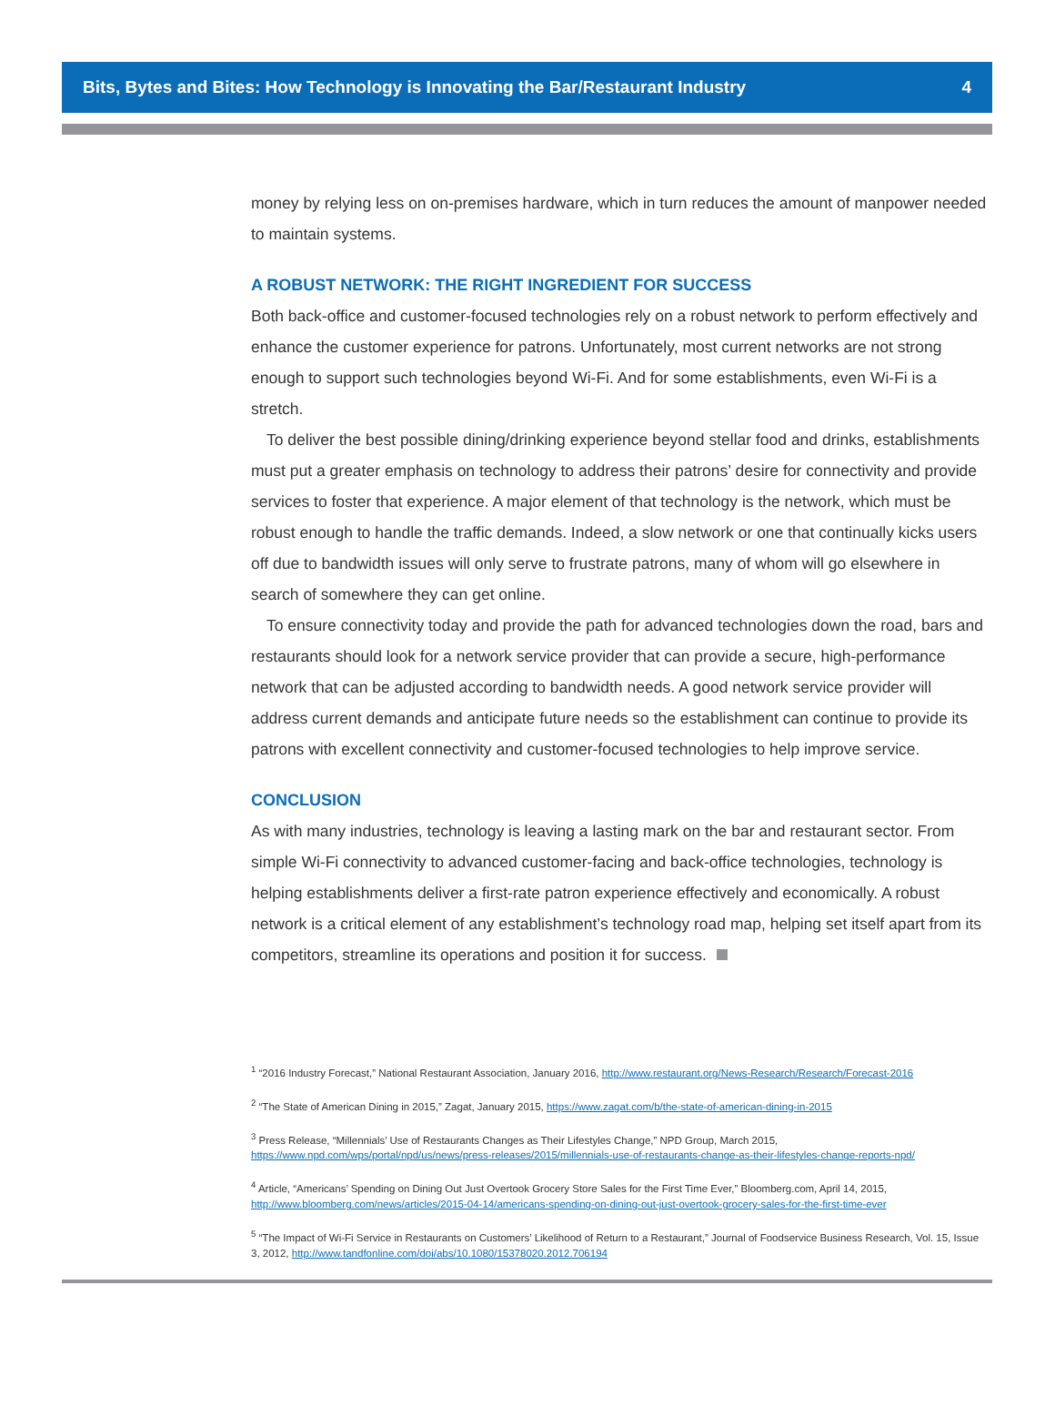Bits, Bytes and Bites: How Technology is Innovating the Bar/Restaurant Industry 4
money by relying less on on-premises hardware, which in turn reduces the amount of manpower needed to maintain systems.
A ROBUST NETWORK: THE RIGHT INGREDIENT FOR SUCCESS
Both back-office and customer-focused technologies rely on a robust network to perform effectively and enhance the customer experience for patrons. Unfortunately, most current networks are not strong enough to support such technologies beyond Wi-Fi. And for some establishments, even Wi-Fi is a stretch.
To deliver the best possible dining/drinking experience beyond stellar food and drinks, establishments must put a greater emphasis on technology to address their patrons’ desire for connectivity and provide services to foster that experience. A major element of that technology is the network, which must be robust enough to handle the traffic demands. Indeed, a slow network or one that continually kicks users off due to bandwidth issues will only serve to frustrate patrons, many of whom will go elsewhere in search of somewhere they can get online.
To ensure connectivity today and provide the path for advanced technologies down the road, bars and restaurants should look for a network service provider that can provide a secure, high-performance network that can be adjusted according to bandwidth needs. A good network service provider will address current demands and anticipate future needs so the establishment can continue to provide its patrons with excellent connectivity and customer-focused technologies to help improve service.
CONCLUSION
As with many industries, technology is leaving a lasting mark on the bar and restaurant sector. From simple Wi-Fi connectivity to advanced customer-facing and back-office technologies, technology is helping establishments deliver a first-rate patron experience effectively and economically. A robust network is a critical element of any establishment’s technology road map, helping set itself apart from its competitors, streamline its operations and position it for success.
<sup>1</sup> “2016 Industry Forecast,” National Restaurant Association, January 2016, http://www.restaurant.org/News-Research/Research/Forecast-2016
<sup>2</sup> “The State of American Dining in 2015,” Zagat, January 2015, https://www.zagat.com/b/the-state-of-american-dining-in-2015
<sup>3</sup> Press Release, “Millennials’ Use of Restaurants Changes as Their Lifestyles Change,” NPD Group, March 2015, https://www.npd.com/wps/portal/npd/us/news/press-releases/2015/millennials-use-of-restaurants-change-as-their-lifestyles-change-reports-npd/
<sup>4</sup> Article, “Americans’ Spending on Dining Out Just Overtook Grocery Store Sales for the First Time Ever,” Bloomberg.com, April 14, 2015, http://www.bloomberg.com/news/articles/2015-04-14/americans-spending-on-dining-out-just-overtook-grocery-sales-for-the-first-time-ever
<sup>5</sup> “The Impact of Wi-Fi Service in Restaurants on Customers’ Likelihood of Return to a Restaurant,” Journal of Foodservice Business Research, Vol. 15, Issue 3, 2012, http://www.tandfonline.com/doi/abs/10.1080/15378020.2012.706194